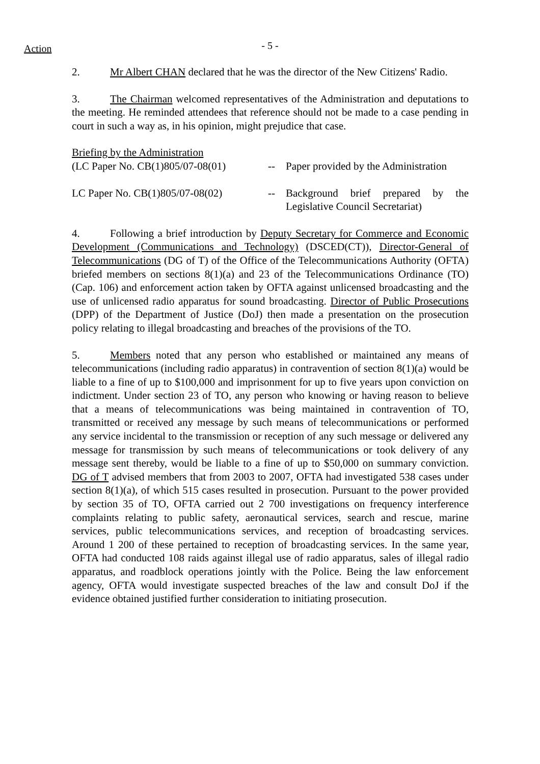Action
- 5 -
2. Mr Albert CHAN declared that he was the director of the New Citizens' Radio.
3. The Chairman welcomed representatives of the Administration and deputations to the meeting. He reminded attendees that reference should not be made to a case pending in court in such a way as, in his opinion, might prejudice that case.
Briefing by the Administration
(LC Paper No. CB(1)805/07-08(01)
-- Paper provided by the Administration
LC Paper No. CB(1)805/07-08(02)
-- Background brief prepared by the Legislative Council Secretariat)
4. Following a brief introduction by Deputy Secretary for Commerce and Economic Development (Communications and Technology) (DSCED(CT)), Director-General of Telecommunications (DG of T) of the Office of the Telecommunications Authority (OFTA) briefed members on sections 8(1)(a) and 23 of the Telecommunications Ordinance (TO)(Cap. 106) and enforcement action taken by OFTA against unlicensed broadcasting and the use of unlicensed radio apparatus for sound broadcasting. Director of Public Prosecutions (DPP) of the Department of Justice (DoJ) then made a presentation on the prosecution policy relating to illegal broadcasting and breaches of the provisions of the TO.
5. Members noted that any person who established or maintained any means of telecommunications (including radio apparatus) in contravention of section 8(1)(a) would be liable to a fine of up to $100,000 and imprisonment for up to five years upon conviction on indictment. Under section 23 of TO, any person who knowing or having reason to believe that a means of telecommunications was being maintained in contravention of TO, transmitted or received any message by such means of telecommunications or performed any service incidental to the transmission or reception of any such message or delivered any message for transmission by such means of telecommunications or took delivery of any message sent thereby, would be liable to a fine of up to $50,000 on summary conviction. DG of T advised members that from 2003 to 2007, OFTA had investigated 538 cases under section 8(1)(a), of which 515 cases resulted in prosecution. Pursuant to the power provided by section 35 of TO, OFTA carried out 2 700 investigations on frequency interference complaints relating to public safety, aeronautical services, search and rescue, marine services, public telecommunications services, and reception of broadcasting services. Around 1 200 of these pertained to reception of broadcasting services. In the same year, OFTA had conducted 108 raids against illegal use of radio apparatus, sales of illegal radio apparatus, and roadblock operations jointly with the Police. Being the law enforcement agency, OFTA would investigate suspected breaches of the law and consult DoJ if the evidence obtained justified further consideration to initiating prosecution.